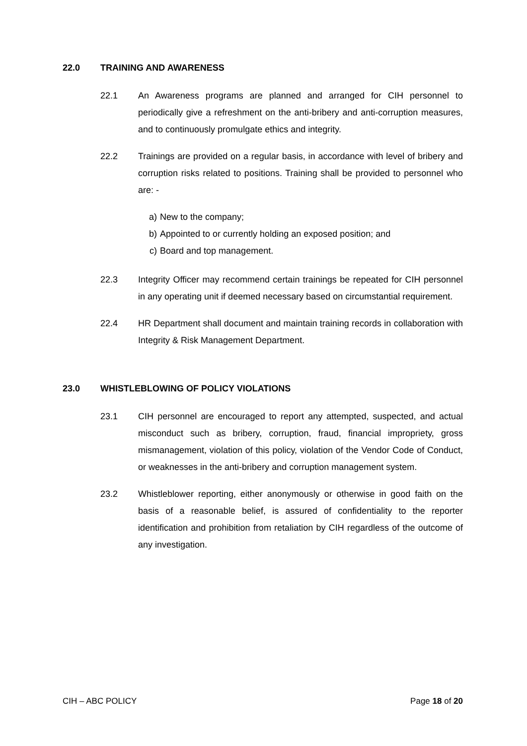22.0 TRAINING AND AWARENESS
22.1 An Awareness programs are planned and arranged for CIH personnel to periodically give a refreshment on the anti-bribery and anti-corruption measures, and to continuously promulgate ethics and integrity.
22.2 Trainings are provided on a regular basis, in accordance with level of bribery and corruption risks related to positions. Training shall be provided to personnel who are: -
a) New to the company;
b) Appointed to or currently holding an exposed position; and
c) Board and top management.
22.3 Integrity Officer may recommend certain trainings be repeated for CIH personnel in any operating unit if deemed necessary based on circumstantial requirement.
22.4 HR Department shall document and maintain training records in collaboration with Integrity & Risk Management Department.
23.0 WHISTLEBLOWING OF POLICY VIOLATIONS
23.1 CIH personnel are encouraged to report any attempted, suspected, and actual misconduct such as bribery, corruption, fraud, financial impropriety, gross mismanagement, violation of this policy, violation of the Vendor Code of Conduct, or weaknesses in the anti-bribery and corruption management system.
23.2 Whistleblower reporting, either anonymously or otherwise in good faith on the basis of a reasonable belief, is assured of confidentiality to the reporter identification and prohibition from retaliation by CIH regardless of the outcome of any investigation.
CIH – ABC POLICY Page 18 of 20